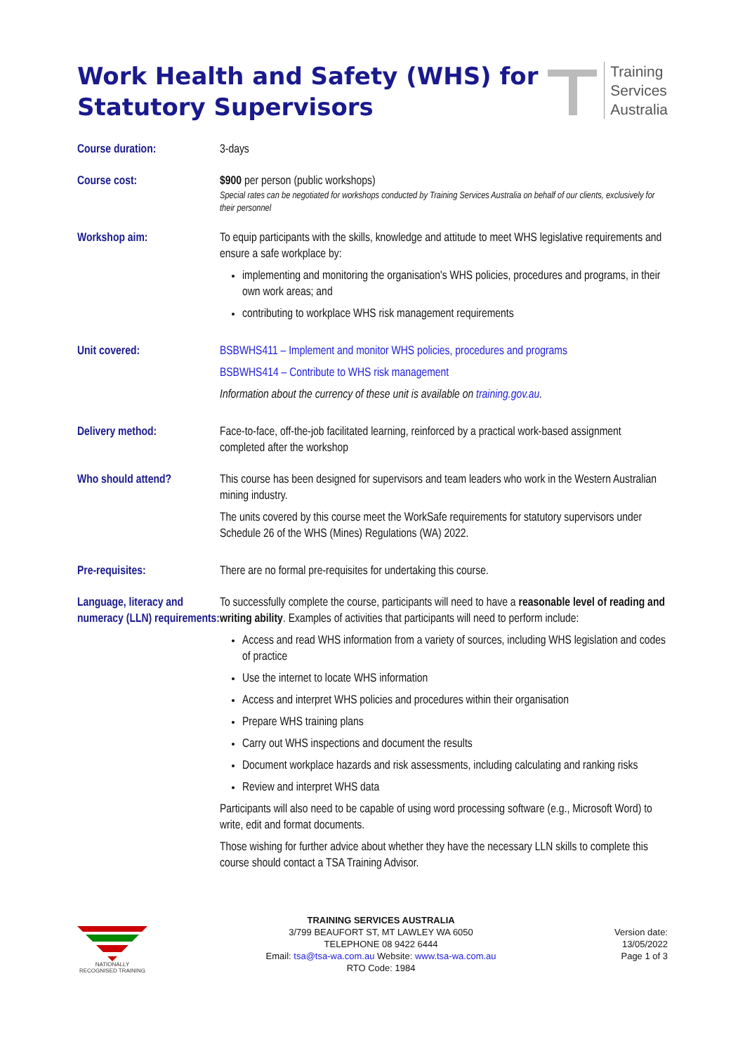Work Health and Safety (WHS) for
Statutory Supervisors
Training
Services
Australia
| Course duration: | 3-days |
| Course cost: | $900 per person (public workshops) Special rates can be negotiated for workshops conducted by Training Services Australia on behalf of our clients, exclusively for their personnel |
| Workshop aim: | To equip participants with the skills, knowledge and attitude to meet WHS legislative requirements and ensure a safe workplace by: implementing and monitoring the organisation's WHS policies, procedures and programs, in their own work areas; and contributing to workplace WHS risk management requirements |
| Unit covered: | BSBWHS411 – Implement and monitor WHS policies, procedures and programs BSBWHS414 – Contribute to WHS risk management Information about the currency of these unit is available on training.gov.au . |
| Delivery method: | Face-to-face, off-the-job facilitated learning, reinforced by a practical work-based assignment completed after the workshop |
| Who should attend? | This course has been designed for supervisors and team leaders who work in the Western Australian mining industry. The units covered by this course meet the WorkSafe requirements for statutory supervisors under Schedule 26 of the WHS (Mines) Regulations (WA) 2022. |
| Pre-requisites: | There are no formal pre-requisites for undertaking this course. |
| Language, literacy and numeracy (LLN) requirements: | To successfully complete the course, participants will need to have a reasonable level of reading and writing ability . Examples of activities that participants will need to perform include: Access and read WHS information from a variety of sources, including WHS legislation and codes of practice Use the internet to locate WHS information Access and interpret WHS policies and procedures within their organisation Prepare WHS training plans Carry out WHS inspections and document the results Document workplace hazards and risk assessments, including calculating and ranking risks Review and interpret WHS data Participants will also need to be capable of using word processing software (e.g., Microsoft Word) to write, edit and format documents. Those wishing for further advice about whether they have the necessary LLN skills to complete this course should contact a TSA Training Advisor. |
NATIONALLY RECOGNISED TRAINING
TRAINING SERVICES AUSTRALIA
3/799 BEAUFORT ST, MT LAWLEY WA 6050
TELEPHONE 08 9422 6444
Email: tsa@tsa-wa.com.au Website: www.tsa-wa.com.au
RTO Code: 1984
Version date:
13/05/2022
Page 1 of 3